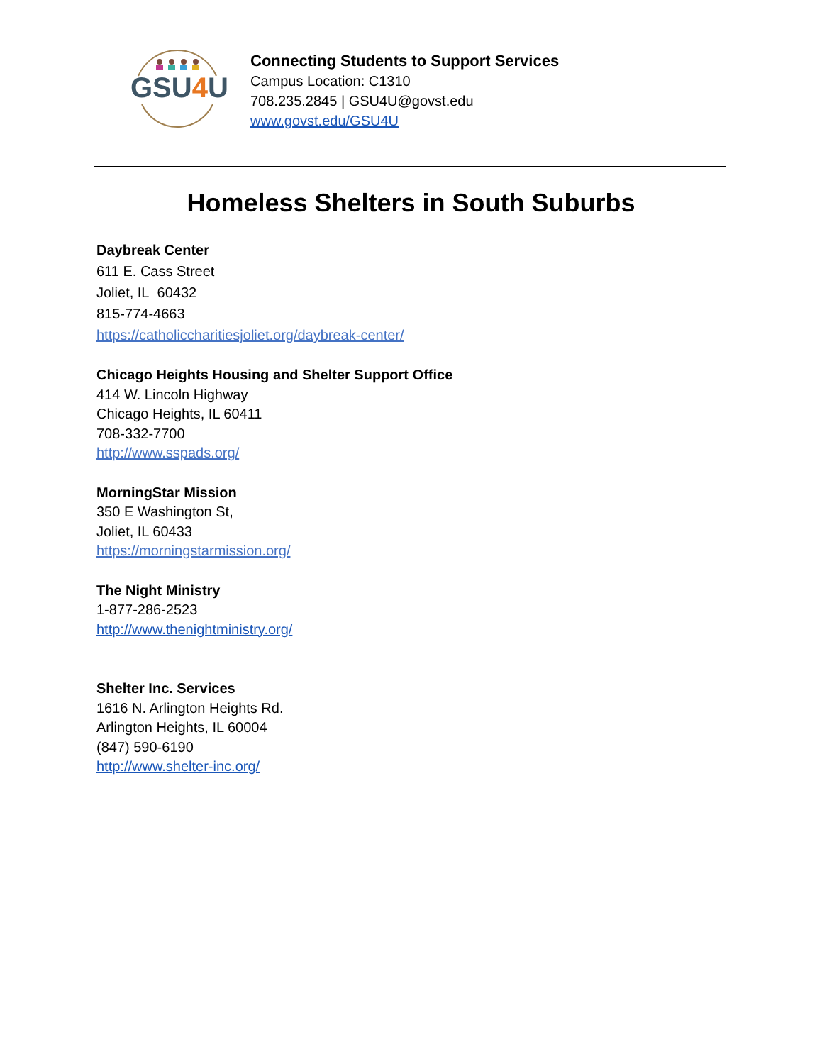GSU4U
Connecting Students to Support Services
Campus Location: C1310
708.235.2845 | GSU4U@govst.edu
www.govst.edu/GSU4U
Homeless Shelters in South Suburbs
Daybreak Center
611 E. Cass Street
Joliet, IL 60432
815-774-4663
https://catholiccharitiesjoliet.org/daybreak-center/
Chicago Heights Housing and Shelter Support Office
414 W. Lincoln Highway
Chicago Heights, IL 60411
708-332-7700
http://www.sspads.org/
MorningStar Mission
350 E Washington St,
Joliet, IL 60433
https://morningstarmission.org/
The Night Ministry
1-877-286-2523
http://www.thenightministry.org/
Shelter Inc. Services
1616 N. Arlington Heights Rd.
Arlington Heights, IL 60004
(847) 590-6190
http://www.shelter-inc.org/